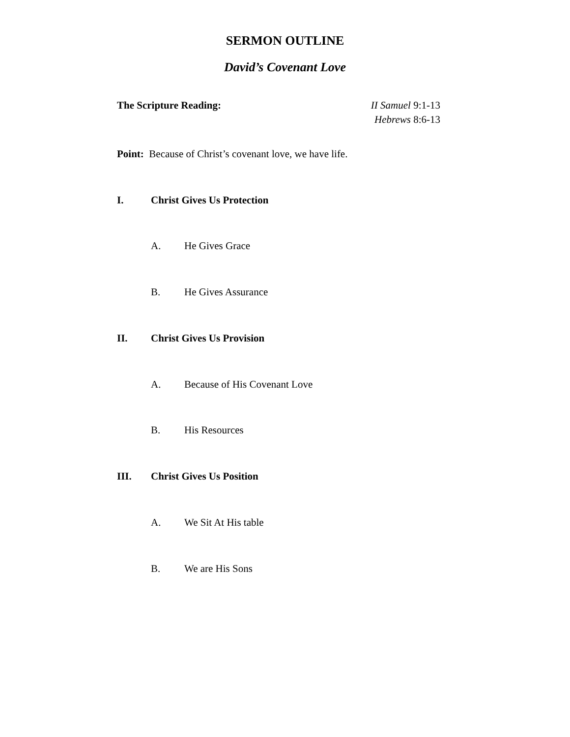SERMON OUTLINE
David’s Covenant Love
The Scripture Reading: II Samuel 9:1-13
Hebrews 8:6-13
Point: Because of Christ’s covenant love, we have life.
I. Christ Gives Us Protection
A. He Gives Grace
B. He Gives Assurance
II. Christ Gives Us Provision
A. Because of His Covenant Love
B. His Resources
III. Christ Gives Us Position
A. We Sit At His table
B. We are His Sons